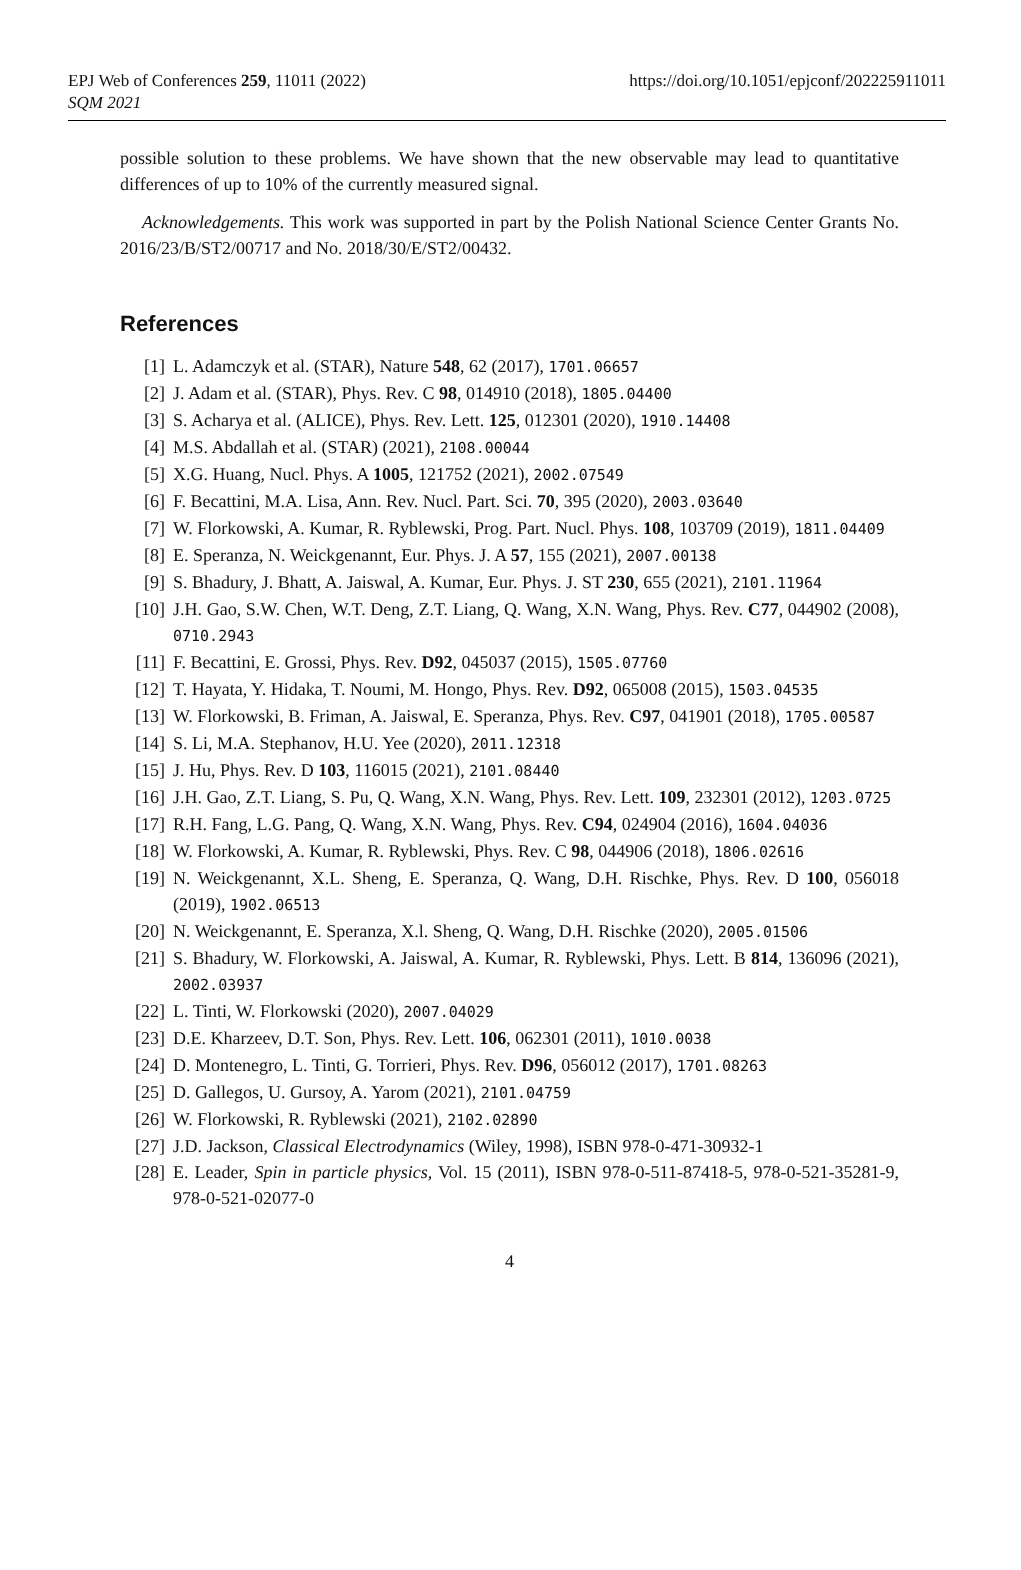EPJ Web of Conferences 259, 11011 (2022)
SQM 2021
https://doi.org/10.1051/epjconf/202225911011
possible solution to these problems. We have shown that the new observable may lead to quantitative differences of up to 10% of the currently measured signal.
Acknowledgements. This work was supported in part by the Polish National Science Center Grants No. 2016/23/B/ST2/00717 and No. 2018/30/E/ST2/00432.
References
[1] L. Adamczyk et al. (STAR), Nature 548, 62 (2017), 1701.06657
[2] J. Adam et al. (STAR), Phys. Rev. C 98, 014910 (2018), 1805.04400
[3] S. Acharya et al. (ALICE), Phys. Rev. Lett. 125, 012301 (2020), 1910.14408
[4] M.S. Abdallah et al. (STAR) (2021), 2108.00044
[5] X.G. Huang, Nucl. Phys. A 1005, 121752 (2021), 2002.07549
[6] F. Becattini, M.A. Lisa, Ann. Rev. Nucl. Part. Sci. 70, 395 (2020), 2003.03640
[7] W. Florkowski, A. Kumar, R. Ryblewski, Prog. Part. Nucl. Phys. 108, 103709 (2019), 1811.04409
[8] E. Speranza, N. Weickgenannt, Eur. Phys. J. A 57, 155 (2021), 2007.00138
[9] S. Bhadury, J. Bhatt, A. Jaiswal, A. Kumar, Eur. Phys. J. ST 230, 655 (2021), 2101.11964
[10] J.H. Gao, S.W. Chen, W.T. Deng, Z.T. Liang, Q. Wang, X.N. Wang, Phys. Rev. C77, 044902 (2008), 0710.2943
[11] F. Becattini, E. Grossi, Phys. Rev. D92, 045037 (2015), 1505.07760
[12] T. Hayata, Y. Hidaka, T. Noumi, M. Hongo, Phys. Rev. D92, 065008 (2015), 1503.04535
[13] W. Florkowski, B. Friman, A. Jaiswal, E. Speranza, Phys. Rev. C97, 041901 (2018), 1705.00587
[14] S. Li, M.A. Stephanov, H.U. Yee (2020), 2011.12318
[15] J. Hu, Phys. Rev. D 103, 116015 (2021), 2101.08440
[16] J.H. Gao, Z.T. Liang, S. Pu, Q. Wang, X.N. Wang, Phys. Rev. Lett. 109, 232301 (2012), 1203.0725
[17] R.H. Fang, L.G. Pang, Q. Wang, X.N. Wang, Phys. Rev. C94, 024904 (2016), 1604.04036
[18] W. Florkowski, A. Kumar, R. Ryblewski, Phys. Rev. C 98, 044906 (2018), 1806.02616
[19] N. Weickgenannt, X.L. Sheng, E. Speranza, Q. Wang, D.H. Rischke, Phys. Rev. D 100, 056018 (2019), 1902.06513
[20] N. Weickgenannt, E. Speranza, X.l. Sheng, Q. Wang, D.H. Rischke (2020), 2005.01506
[21] S. Bhadury, W. Florkowski, A. Jaiswal, A. Kumar, R. Ryblewski, Phys. Lett. B 814, 136096 (2021), 2002.03937
[22] L. Tinti, W. Florkowski (2020), 2007.04029
[23] D.E. Kharzeev, D.T. Son, Phys. Rev. Lett. 106, 062301 (2011), 1010.0038
[24] D. Montenegro, L. Tinti, G. Torrieri, Phys. Rev. D96, 056012 (2017), 1701.08263
[25] D. Gallegos, U. Gursoy, A. Yarom (2021), 2101.04759
[26] W. Florkowski, R. Ryblewski (2021), 2102.02890
[27] J.D. Jackson, Classical Electrodynamics (Wiley, 1998), ISBN 978-0-471-30932-1
[28] E. Leader, Spin in particle physics, Vol. 15 (2011), ISBN 978-0-511-87418-5, 978-0-521-35281-9, 978-0-521-02077-0
4